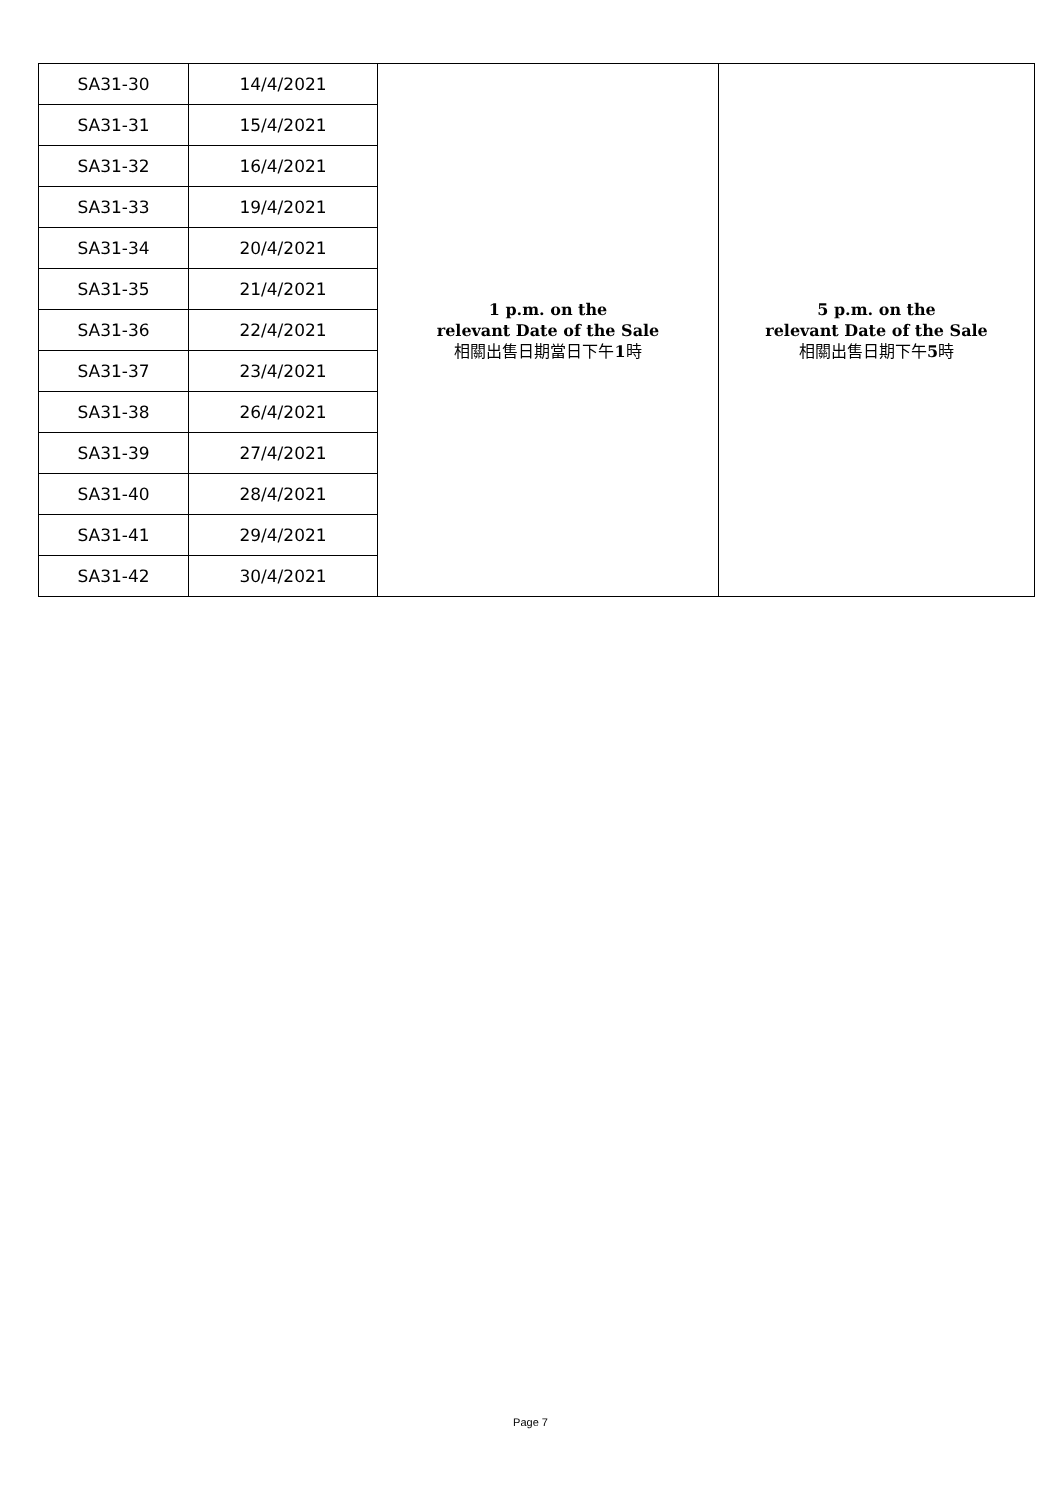| SA31-30 | 14/4/2021 | 1 p.m. on the relevant Date of the Sale 相關出售日期當日下午 1 時 | 5 p.m. on the relevant Date of the Sale 相關出售日期下午 5 時 |
| SA31-31 | 15/4/2021 | | |
| SA31-32 | 16/4/2021 | | |
| SA31-33 | 19/4/2021 | | |
| SA31-34 | 20/4/2021 | | |
| SA31-35 | 21/4/2021 | | |
| SA31-36 | 22/4/2021 | | |
| SA31-37 | 23/4/2021 | | |
| SA31-38 | 26/4/2021 | | |
| SA31-39 | 27/4/2021 | | |
| SA31-40 | 28/4/2021 | | |
| SA31-41 | 29/4/2021 | | |
| SA31-42 | 30/4/2021 | | |
Page 7